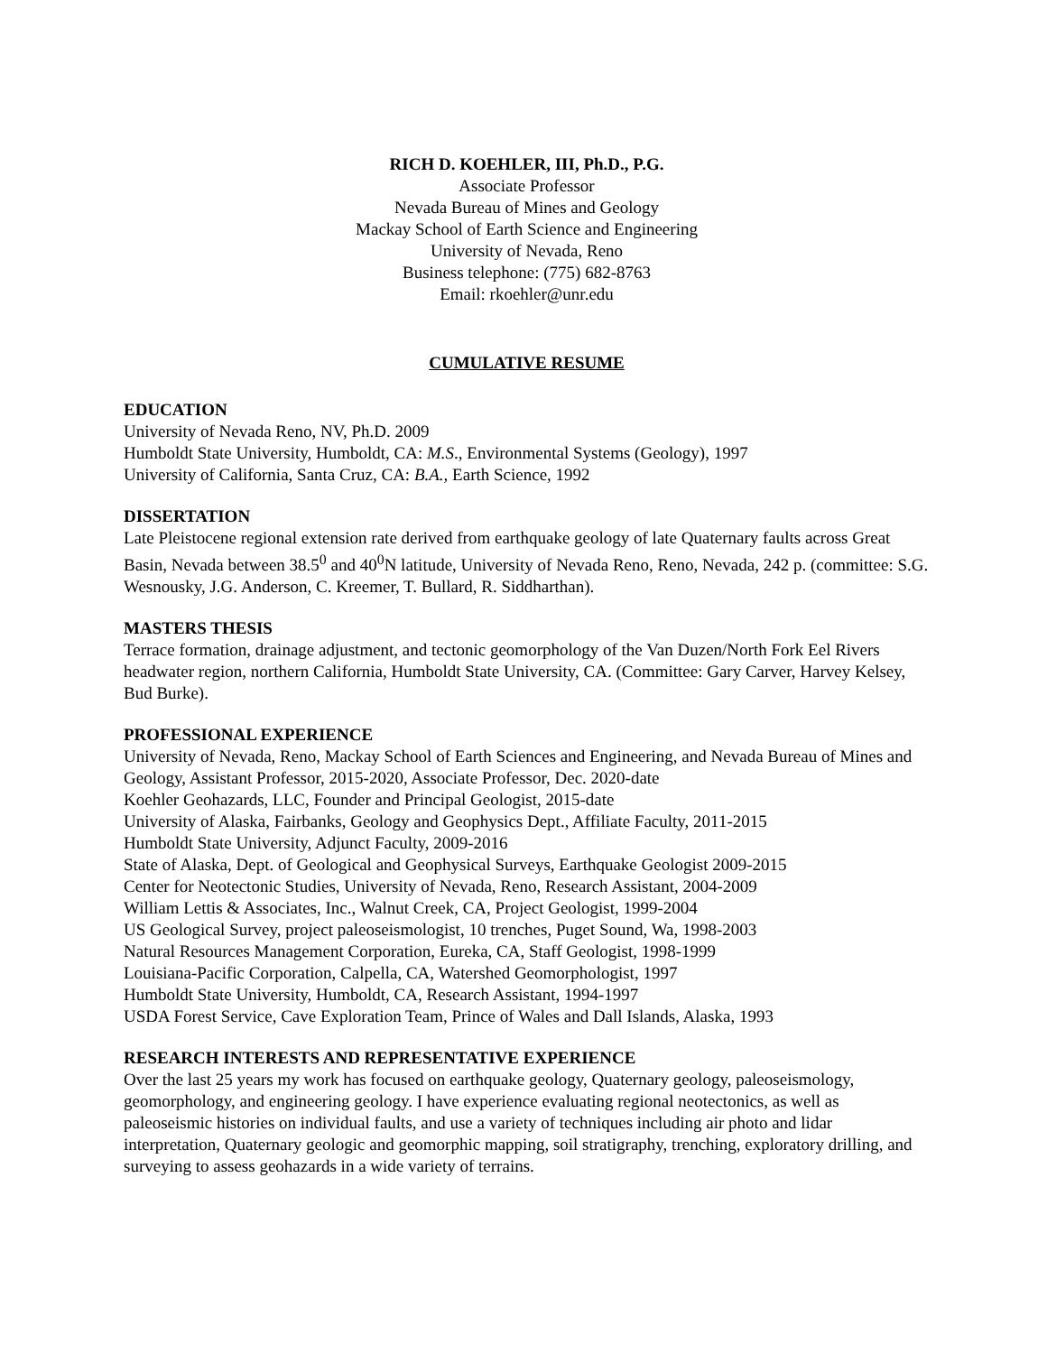RICH D. KOEHLER, III, Ph.D., P.G.
Associate Professor
Nevada Bureau of Mines and Geology
Mackay School of Earth Science and Engineering
University of Nevada, Reno
Business telephone: (775) 682-8763
Email: rkoehler@unr.edu
CUMULATIVE RESUME
EDUCATION
University of Nevada Reno, NV, Ph.D. 2009
Humboldt State University, Humboldt, CA: M.S., Environmental Systems (Geology), 1997
University of California, Santa Cruz, CA: B.A., Earth Science, 1992
DISSERTATION
Late Pleistocene regional extension rate derived from earthquake geology of late Quaternary faults across Great Basin, Nevada between 38.5<sup>0</sup> and 40<sup>0</sup>N latitude, University of Nevada Reno, Reno, Nevada, 242 p. (committee: S.G. Wesnousky, J.G. Anderson, C. Kreemer, T. Bullard, R. Siddharthan).
MASTERS THESIS
Terrace formation, drainage adjustment, and tectonic geomorphology of the Van Duzen/North Fork Eel Rivers headwater region, northern California, Humboldt State University, CA. (Committee: Gary Carver, Harvey Kelsey, Bud Burke).
PROFESSIONAL EXPERIENCE
University of Nevada, Reno, Mackay School of Earth Sciences and Engineering, and Nevada Bureau of Mines and Geology, Assistant Professor, 2015-2020, Associate Professor, Dec. 2020-date
Koehler Geohazards, LLC, Founder and Principal Geologist, 2015-date
University of Alaska, Fairbanks, Geology and Geophysics Dept., Affiliate Faculty, 2011-2015
Humboldt State University, Adjunct Faculty, 2009-2016
State of Alaska, Dept. of Geological and Geophysical Surveys, Earthquake Geologist 2009-2015
Center for Neotectonic Studies, University of Nevada, Reno, Research Assistant, 2004-2009
William Lettis & Associates, Inc., Walnut Creek, CA, Project Geologist, 1999-2004
US Geological Survey, project paleoseismologist, 10 trenches, Puget Sound, Wa, 1998-2003
Natural Resources Management Corporation, Eureka, CA, Staff Geologist, 1998-1999
Louisiana-Pacific Corporation, Calpella, CA, Watershed Geomorphologist, 1997
Humboldt State University, Humboldt, CA, Research Assistant, 1994-1997
USDA Forest Service, Cave Exploration Team, Prince of Wales and Dall Islands, Alaska, 1993
RESEARCH INTERESTS AND REPRESENTATIVE EXPERIENCE
Over the last 25 years my work has focused on earthquake geology, Quaternary geology, paleoseismology, geomorphology, and engineering geology. I have experience evaluating regional neotectonics, as well as paleoseismic histories on individual faults, and use a variety of techniques including air photo and lidar interpretation, Quaternary geologic and geomorphic mapping, soil stratigraphy, trenching, exploratory drilling, and surveying to assess geohazards in a wide variety of terrains.